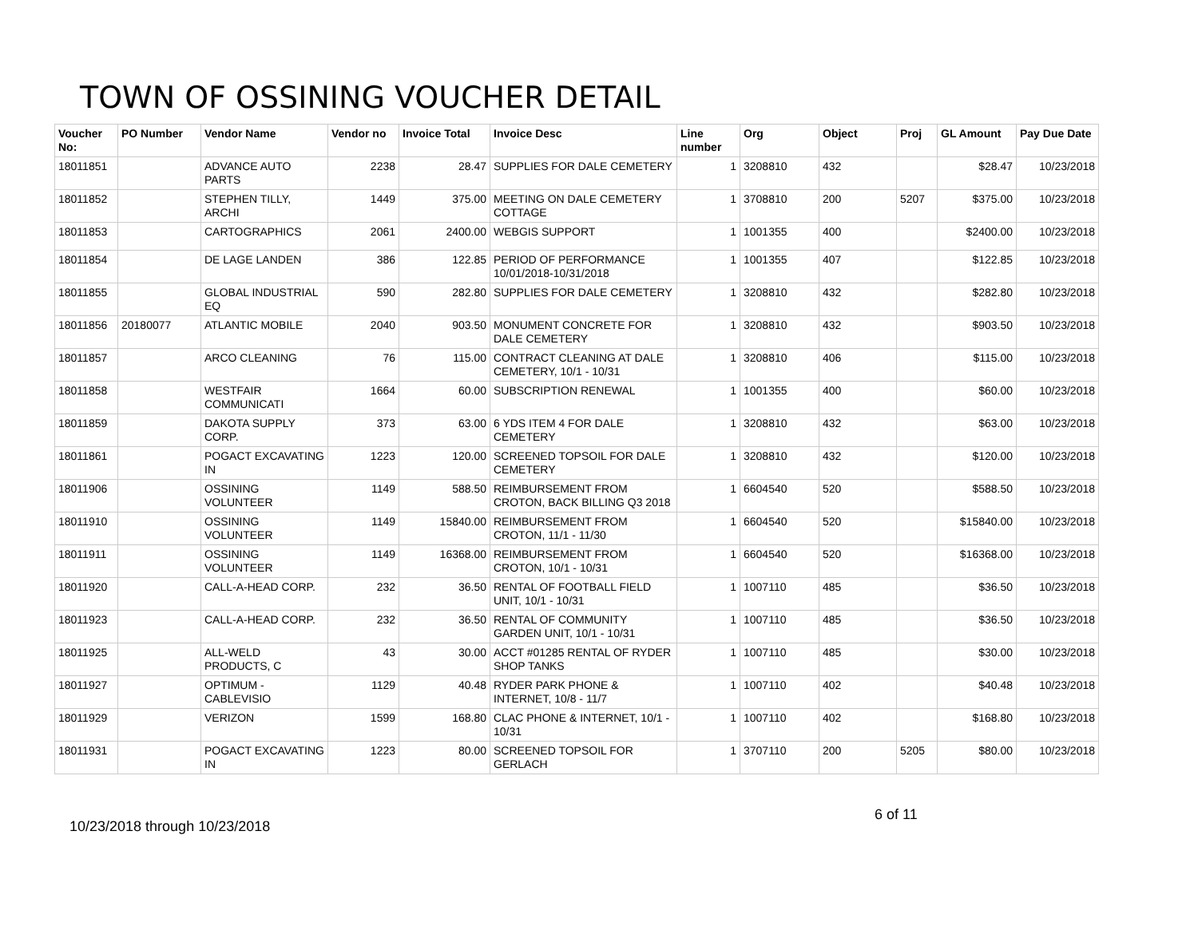TOWN OF OSSINING VOUCHER DETAIL
| Voucher No: | PO Number | Vendor Name | Vendor no | Invoice Total | Invoice Desc | Line number | Org | Object | Proj | GL Amount | Pay Due Date |
| --- | --- | --- | --- | --- | --- | --- | --- | --- | --- | --- | --- |
| 18011851 | | ADVANCE AUTO PARTS | 2238 | 28.47 | SUPPLIES FOR DALE CEMETERY | 1 | 3208810 | 432 | | $28.47 | 10/23/2018 |
| 18011852 | | STEPHEN TILLY, ARCHI | 1449 | 375.00 | MEETING ON DALE CEMETERY COTTAGE | 1 | 3708810 | 200 | 5207 | $375.00 | 10/23/2018 |
| 18011853 | | CARTOGRAPHICS | 2061 | 2400.00 | WEBGIS SUPPORT | 1 | 1001355 | 400 | | $2400.00 | 10/23/2018 |
| 18011854 | | DE LAGE LANDEN | 386 | 122.85 | PERIOD OF PERFORMANCE 10/01/2018-10/31/2018 | 1 | 1001355 | 407 | | $122.85 | 10/23/2018 |
| 18011855 | | GLOBAL INDUSTRIAL EQ | 590 | 282.80 | SUPPLIES FOR DALE CEMETERY | 1 | 3208810 | 432 | | $282.80 | 10/23/2018 |
| 18011856 | 20180077 | ATLANTIC MOBILE | 2040 | 903.50 | MONUMENT CONCRETE FOR DALE CEMETERY | 1 | 3208810 | 432 | | $903.50 | 10/23/2018 |
| 18011857 | | ARCO CLEANING | 76 | 115.00 | CONTRACT CLEANING AT DALE CEMETERY, 10/1 - 10/31 | 1 | 3208810 | 406 | | $115.00 | 10/23/2018 |
| 18011858 | | WESTFAIR COMMUNICATI | 1664 | 60.00 | SUBSCRIPTION RENEWAL | 1 | 1001355 | 400 | | $60.00 | 10/23/2018 |
| 18011859 | | DAKOTA SUPPLY CORP. | 373 | 63.00 | 6 YDS ITEM 4 FOR DALE CEMETERY | 1 | 3208810 | 432 | | $63.00 | 10/23/2018 |
| 18011861 | | POGACT EXCAVATING IN | 1223 | 120.00 | SCREENED TOPSOIL FOR DALE CEMETERY | 1 | 3208810 | 432 | | $120.00 | 10/23/2018 |
| 18011906 | | OSSINING VOLUNTEER | 1149 | 588.50 | REIMBURSEMENT FROM CROTON, BACK BILLING Q3 2018 | 1 | 6604540 | 520 | | $588.50 | 10/23/2018 |
| 18011910 | | OSSINING VOLUNTEER | 1149 | 15840.00 | REIMBURSEMENT FROM CROTON, 11/1 - 11/30 | 1 | 6604540 | 520 | | $15840.00 | 10/23/2018 |
| 18011911 | | OSSINING VOLUNTEER | 1149 | 16368.00 | REIMBURSEMENT FROM CROTON, 10/1 - 10/31 | 1 | 6604540 | 520 | | $16368.00 | 10/23/2018 |
| 18011920 | | CALL-A-HEAD CORP. | 232 | 36.50 | RENTAL OF FOOTBALL FIELD UNIT, 10/1 - 10/31 | 1 | 1007110 | 485 | | $36.50 | 10/23/2018 |
| 18011923 | | CALL-A-HEAD CORP. | 232 | 36.50 | RENTAL OF COMMUNITY GARDEN UNIT, 10/1 - 10/31 | 1 | 1007110 | 485 | | $36.50 | 10/23/2018 |
| 18011925 | | ALL-WELD PRODUCTS, C | 43 | 30.00 | ACCT #01285 RENTAL OF RYDER SHOP TANKS | 1 | 1007110 | 485 | | $30.00 | 10/23/2018 |
| 18011927 | | OPTIMUM - CABLEVISIO | 1129 | 40.48 | RYDER PARK PHONE & INTERNET, 10/8 - 11/7 | 1 | 1007110 | 402 | | $40.48 | 10/23/2018 |
| 18011929 | | VERIZON | 1599 | 168.80 | CLAC PHONE & INTERNET, 10/1 - 10/31 | 1 | 1007110 | 402 | | $168.80 | 10/23/2018 |
| 18011931 | | POGACT EXCAVATING IN | 1223 | 80.00 | SCREENED TOPSOIL FOR GERLACH | 1 | 3707110 | 200 | 5205 | $80.00 | 10/23/2018 |
6 of 11
10/23/2018 through 10/23/2018